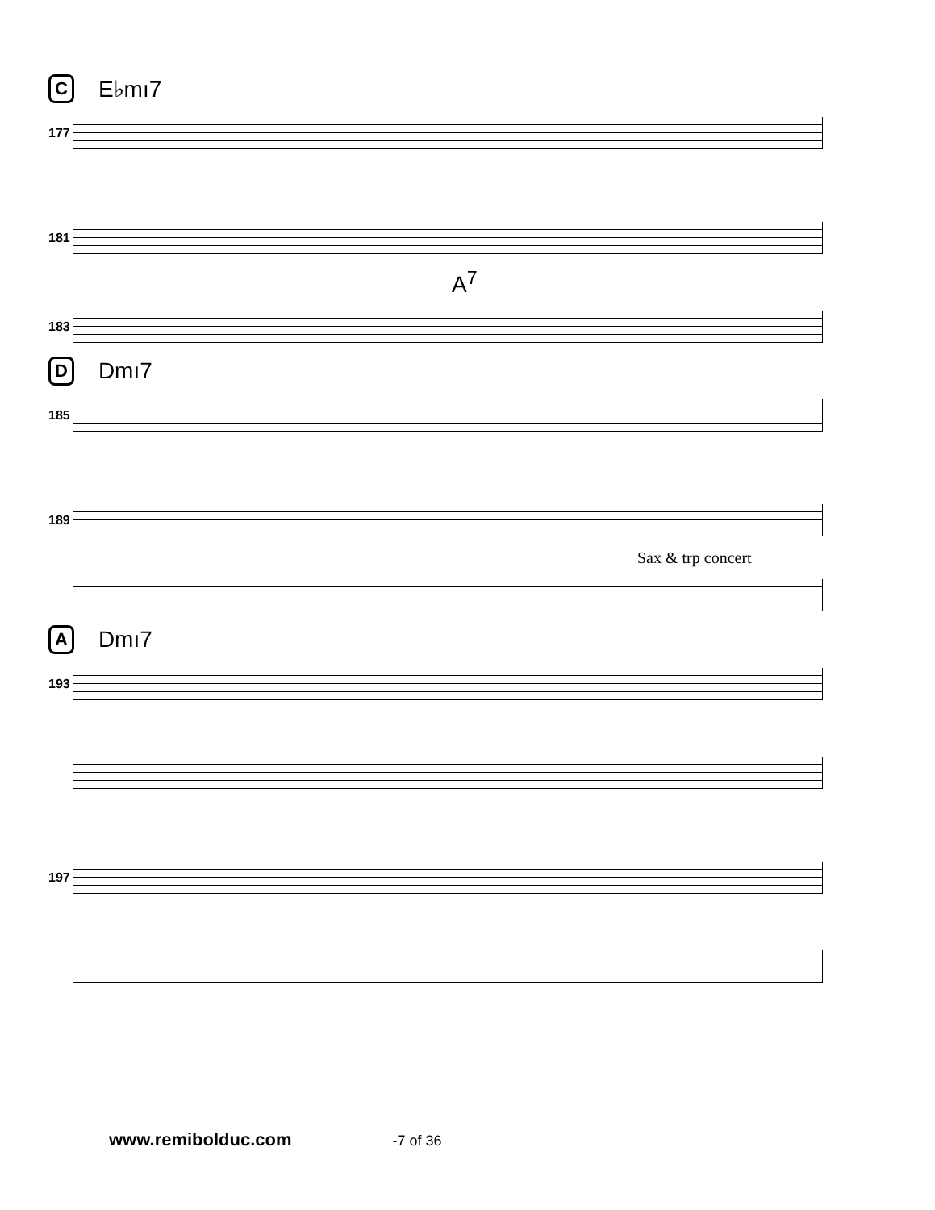C E♭mı7
177
181
A<sup>7</sup>
183
D Dmı7
185
189
Sax & trp concert
A Dmı7
193
197
www.remibolduc.com -7 of 36